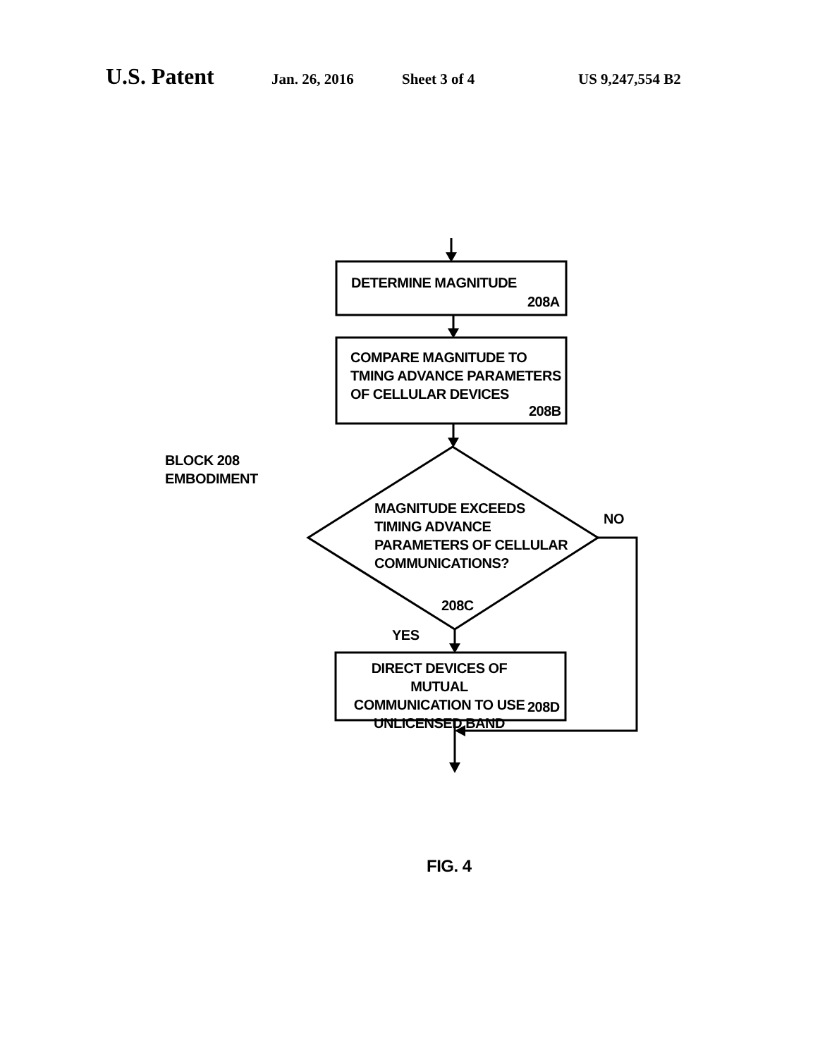U.S. Patent Jan. 26, 2016 Sheet 3 of 4 US 9,247,554 B2
DETERMINE MAGNITUDE
208A
COMPARE MAGNITUDE TO
TMING ADVANCE PARAMETERS
OF CELLULAR DEVICES
208B
BLOCK 208
EMBODIMENT
MAGNITUDE EXCEEDS
TIMING ADVANCE
PARAMETERS OF CELLULAR
COMMUNICATIONS?
NO
208C
YES
DIRECT DEVICES OF MUTUAL
COMMUNICATION TO USE
UNLICENSED BAND
208D
FIG. 4